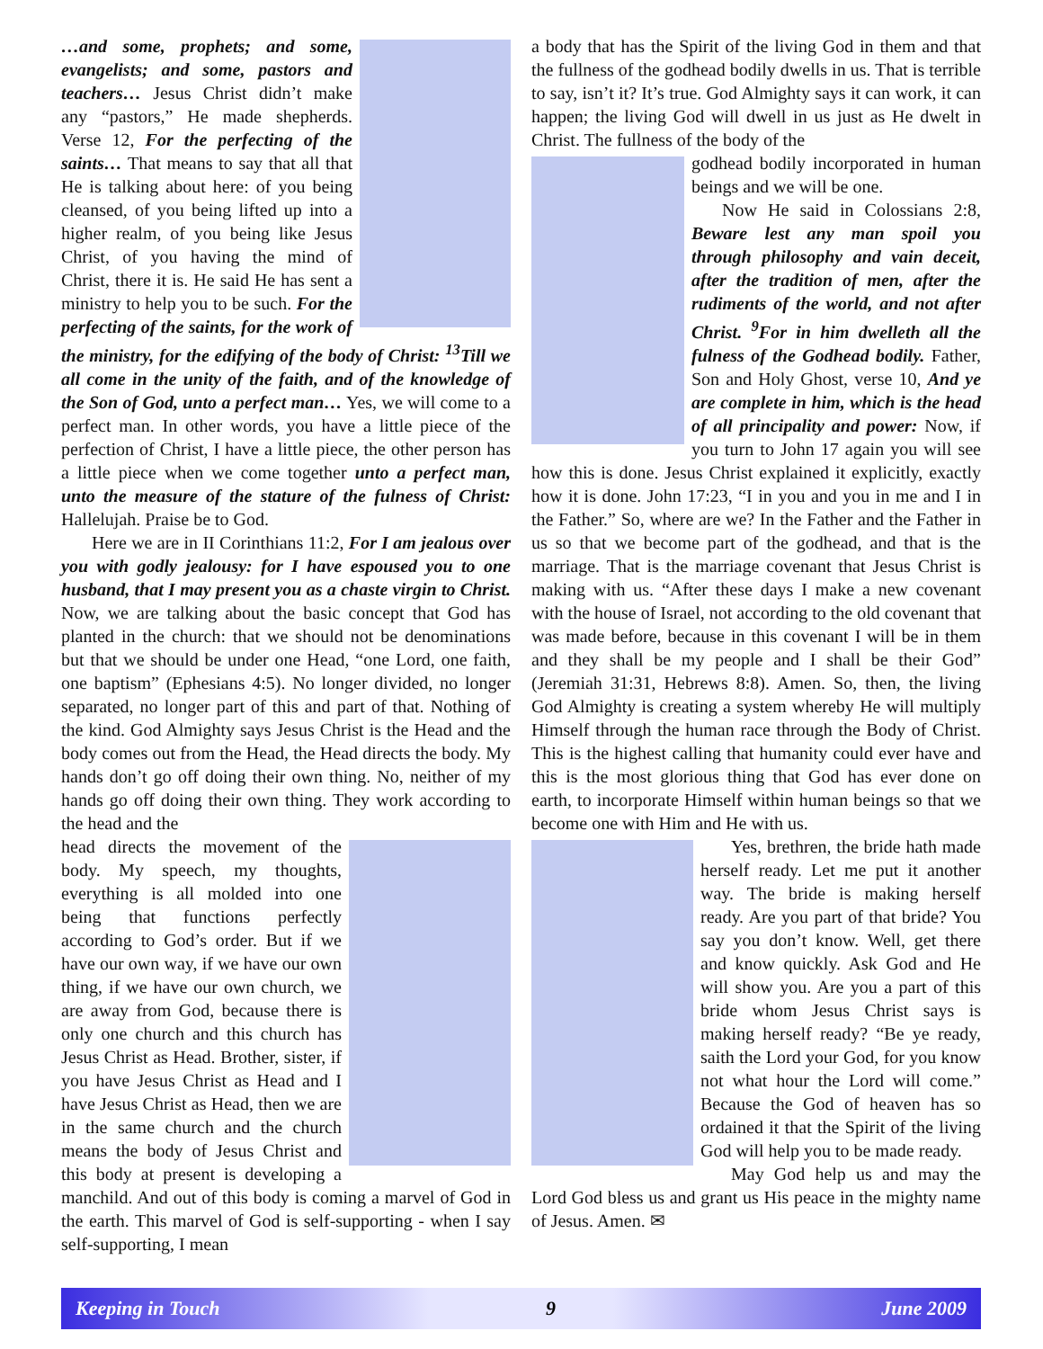…and some, prophets; and some, evangelists; and some, pastors and teachers… Jesus Christ didn’t make any “pastors,” He made shepherds. Verse 12, For the perfecting of the saints… That means to say that all that He is talking about here: of you being cleansed, of you being lifted up into a higher realm, of you being like Jesus Christ, of you having the mind of Christ, there it is. He said He has sent a ministry to help you to be such. For the perfecting of the saints, for the work of the ministry, for the edifying of the body of Christ: <sup>13</sup>Till we all come in the unity of the faith, and of the knowledge of the Son of God, unto a perfect man… Yes, we will come to a perfect man. In other words, you have a little piece of the perfection of Christ, I have a little piece, the other person has a little piece when we come together unto a perfect man, unto the measure of the stature of the fulness of Christ: Hallelujah. Praise be to God.
Here we are in II Corinthians 11:2, For I am jealous over you with godly jealousy: for I have espoused you to one husband, that I may present you as a chaste virgin to Christ. Now, we are talking about the basic concept that God has planted in the church: that we should not be denominations but that we should be under one Head, “one Lord, one faith, one baptism” (Ephesians 4:5). No longer divided, no longer separated, no longer part of this and part of that. Nothing of the kind. God Almighty says Jesus Christ is the Head and the body comes out from the Head, the Head directs the body. My hands don’t go off doing their own thing. No, neither of my hands go off doing their own thing. They work according to the head and the
head directs the movement of the body. My speech, my thoughts, everything is all molded into one being that functions perfectly according to God’s order. But if we have our own way, if we have our own thing, if we have our own church, we are away from God, because there is only one church and this church has Jesus Christ as Head. Brother, sister, if you have Jesus Christ as Head and I have Jesus Christ as Head, then we are in the same church and the church means the body of Jesus Christ and this body at present is developing a manchild. And out of this body is coming a marvel of God in the earth. This marvel of God is self-supporting - when I say self-supporting, I mean
a body that has the Spirit of the living God in them and that the fullness of the godhead bodily dwells in us. That is terrible to say, isn’t it? It’s true. God Almighty says it can work, it can happen; the living God will dwell in us just as He dwelt in Christ. The fullness of the body of the
godhead bodily incorporated in human beings and we will be one.
Now He said in Colossians 2:8, Beware lest any man spoil you through philosophy and vain deceit, after the tradition of men, after the rudiments of the world, and not after Christ. <sup>9</sup>For in him dwelleth all the fulness of the Godhead bodily. Father, Son and Holy Ghost, verse 10, And ye are complete in him, which is the head of all principality and power: Now, if you turn to John 17 again you will see how this is done. Jesus Christ explained it explicitly, exactly how it is done. John 17:23, “I in you and you in me and I in the Father.” So, where are we? In the Father and the Father in us so that we become part of the godhead, and that is the marriage. That is the marriage covenant that Jesus Christ is making with us. “After these days I make a new covenant with the house of Israel, not according to the old covenant that was made before, because in this covenant I will be in them and they shall be my people and I shall be their God” (Jeremiah 31:31, Hebrews 8:8). Amen. So, then, the living God Almighty is creating a system whereby He will multiply Himself through the human race through the Body of Christ. This is the highest calling that humanity could ever have and this is the most glorious thing that God has ever done on earth, to incorporate Himself within human beings so that we become one with Him and He with us.
Yes, brethren, the bride hath made herself ready. Let me put it another way. The bride is making herself ready. Are you part of that bride? You say you don’t know. Well, get there and know quickly. Ask God and He will show you. Are you a part of this bride whom Jesus Christ says is making herself ready? “Be ye ready, saith the Lord your God, for you know not what hour the Lord will come.” Because the God of heaven has so ordained it that the Spirit of the living God will help you to be made ready.
May God help us and may the Lord God bless us and grant us His peace in the mighty name of Jesus. Amen. ✉
Keeping in Touch 9 June 2009